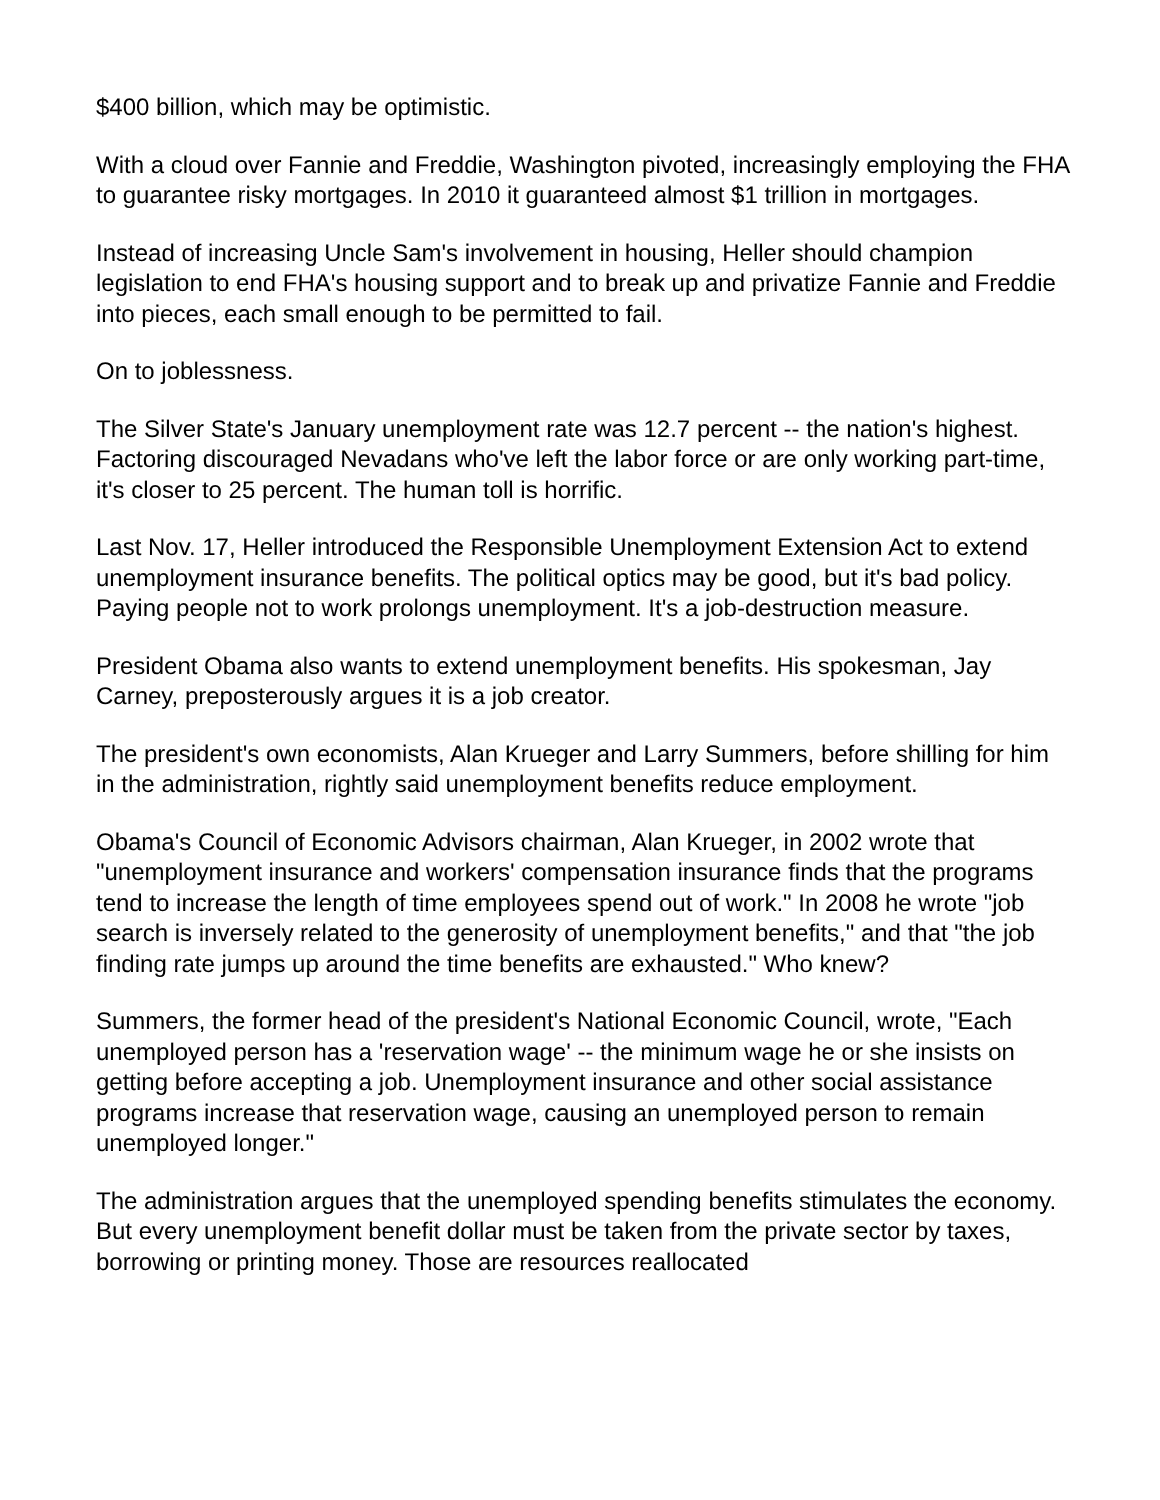$400 billion, which may be optimistic.
With a cloud over Fannie and Freddie, Washington pivoted, increasingly employing the FHA to guarantee risky mortgages. In 2010 it guaranteed almost $1 trillion in mortgages.
Instead of increasing Uncle Sam's involvement in housing, Heller should champion legislation to end FHA's housing support and to break up and privatize Fannie and Freddie into pieces, each small enough to be permitted to fail.
On to joblessness.
The Silver State's January unemployment rate was 12.7 percent -- the nation's highest. Factoring discouraged Nevadans who've left the labor force or are only working part-time, it's closer to 25 percent. The human toll is horrific.
Last Nov. 17, Heller introduced the Responsible Unemployment Extension Act to extend unemployment insurance benefits. The political optics may be good, but it's bad policy. Paying people not to work prolongs unemployment. It's a job-destruction measure.
President Obama also wants to extend unemployment benefits. His spokesman, Jay Carney, preposterously argues it is a job creator.
The president's own economists, Alan Krueger and Larry Summers, before shilling for him in the administration, rightly said unemployment benefits reduce employment.
Obama's Council of Economic Advisors chairman, Alan Krueger, in 2002 wrote that "unemployment insurance and workers' compensation insurance finds that the programs tend to increase the length of time employees spend out of work." In 2008 he wrote "job search is inversely related to the generosity of unemployment benefits," and that "the job finding rate jumps up around the time benefits are exhausted." Who knew?
Summers, the former head of the president's National Economic Council, wrote, "Each unemployed person has a 'reservation wage' -- the minimum wage he or she insists on getting before accepting a job. Unemployment insurance and other social assistance programs increase that reservation wage, causing an unemployed person to remain unemployed longer."
The administration argues that the unemployed spending benefits stimulates the economy. But every unemployment benefit dollar must be taken from the private sector by taxes, borrowing or printing money. Those are resources reallocated